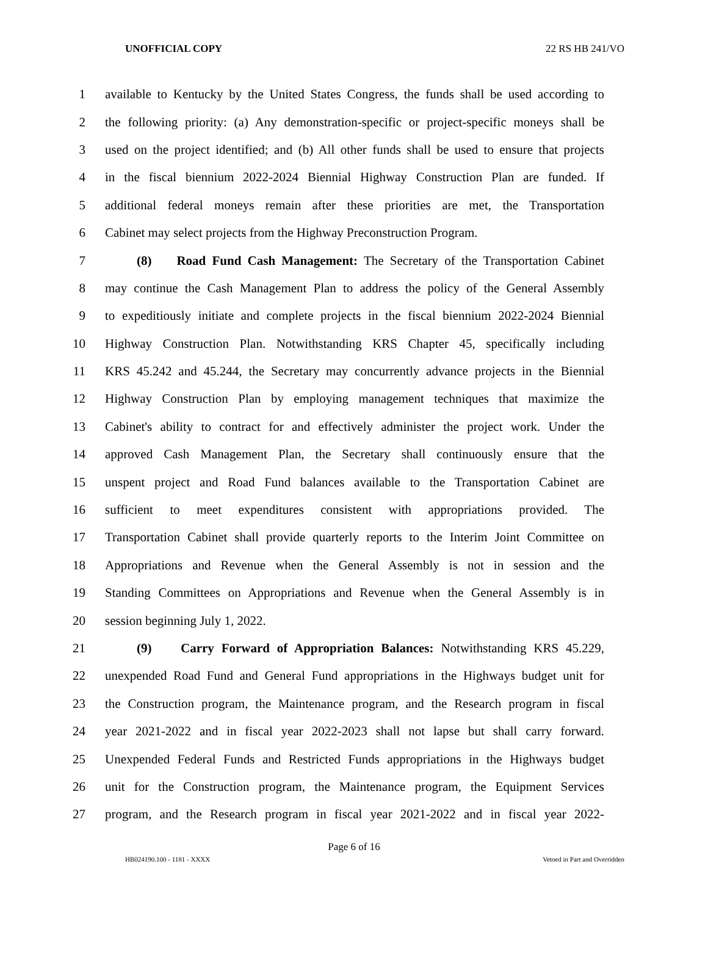UNOFFICIAL COPY 22 RS HB 241/VO
1 available to Kentucky by the United States Congress, the funds shall be used according to
2 the following priority: (a) Any demonstration-specific or project-specific moneys shall be
3 used on the project identified; and (b) All other funds shall be used to ensure that projects
4 in the fiscal biennium 2022-2024 Biennial Highway Construction Plan are funded. If
5 additional federal moneys remain after these priorities are met, the Transportation
6 Cabinet may select projects from the Highway Preconstruction Program.
7 (8) Road Fund Cash Management: The Secretary of the Transportation Cabinet
8 may continue the Cash Management Plan to address the policy of the General Assembly
9 to expeditiously initiate and complete projects in the fiscal biennium 2022-2024 Biennial
10 Highway Construction Plan. Notwithstanding KRS Chapter 45, specifically including
11 KRS 45.242 and 45.244, the Secretary may concurrently advance projects in the Biennial
12 Highway Construction Plan by employing management techniques that maximize the
13 Cabinet's ability to contract for and effectively administer the project work. Under the
14 approved Cash Management Plan, the Secretary shall continuously ensure that the
15 unspent project and Road Fund balances available to the Transportation Cabinet are
16 sufficient to meet expenditures consistent with appropriations provided. The
17 Transportation Cabinet shall provide quarterly reports to the Interim Joint Committee on
18 Appropriations and Revenue when the General Assembly is not in session and the
19 Standing Committees on Appropriations and Revenue when the General Assembly is in
20 session beginning July 1, 2022.
21 (9) Carry Forward of Appropriation Balances: Notwithstanding KRS 45.229,
22 unexpended Road Fund and General Fund appropriations in the Highways budget unit for
23 the Construction program, the Maintenance program, and the Research program in fiscal
24 year 2021-2022 and in fiscal year 2022-2023 shall not lapse but shall carry forward.
25 Unexpended Federal Funds and Restricted Funds appropriations in the Highways budget
26 unit for the Construction program, the Maintenance program, the Equipment Services
27 program, and the Research program in fiscal year 2021-2022 and in fiscal year 2022-
Page 6 of 16
HB024190.100 - 1181 - XXXX Vetoed in Part and Overridden